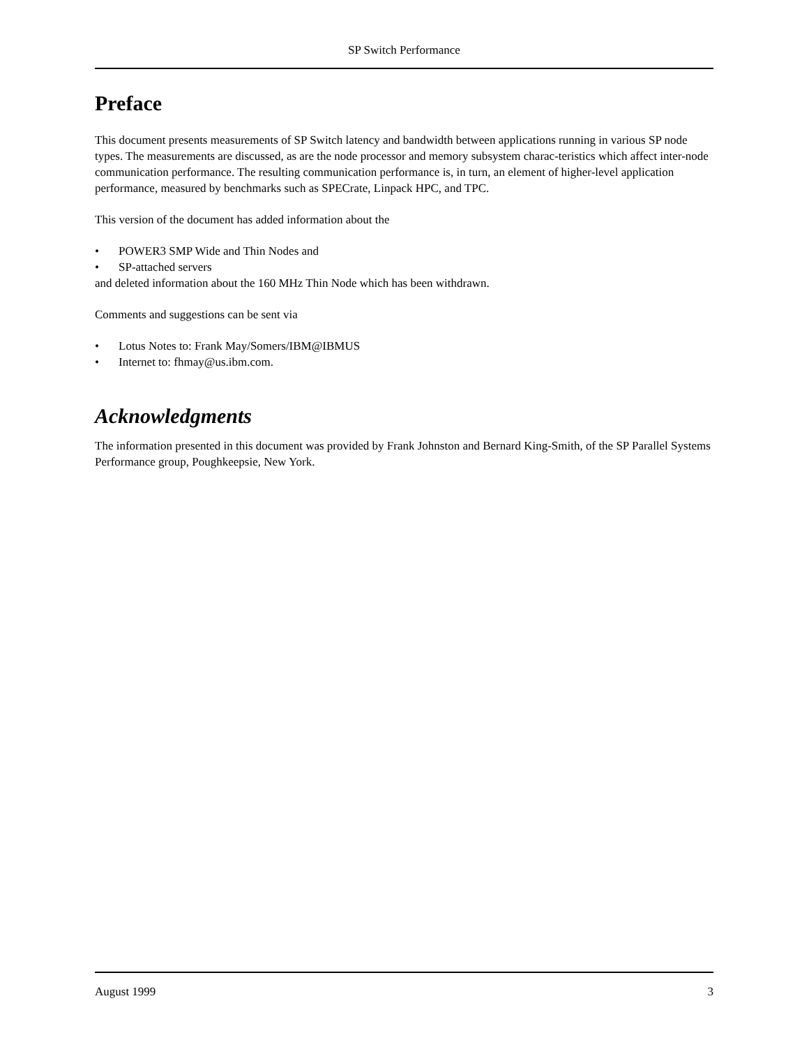SP Switch Performance
Preface
This document presents measurements of SP Switch latency and bandwidth between applications running in various SP node types. The measurements are discussed, as are the node processor and memory subsystem charac-teristics which affect inter-node communication performance. The resulting communication performance is, in turn, an element of higher-level application performance, measured by benchmarks such as SPECrate, Linpack HPC, and TPC.
This version of the document has added information about the
• POWER3 SMP Wide and Thin Nodes and
• SP-attached servers
and deleted information about the 160 MHz Thin Node which has been withdrawn.
Comments and suggestions can be sent via
• Lotus Notes to: Frank May/Somers/IBM@IBMUS
• Internet to: fhmay@us.ibm.com.
Acknowledgments
The information presented in this document was provided by Frank Johnston and Bernard King-Smith, of the SP Parallel Systems Performance group, Poughkeepsie, New York.
August 1999 3